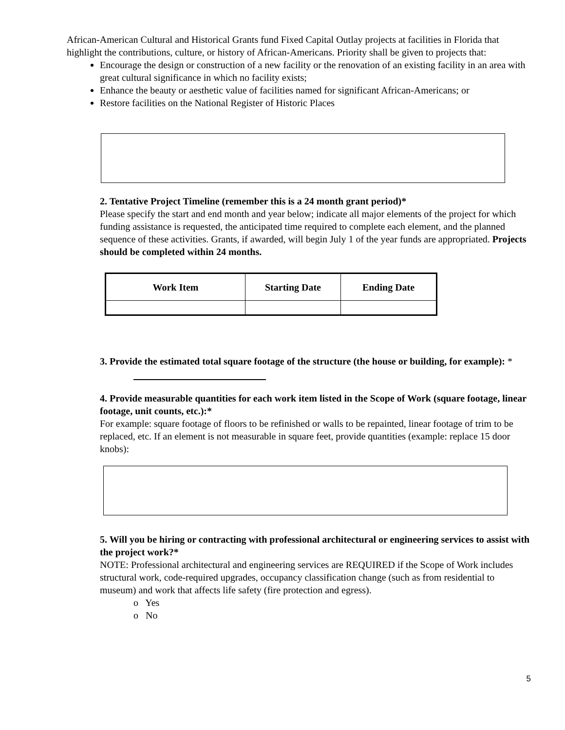African-American Cultural and Historical Grants fund Fixed Capital Outlay projects at facilities in Florida that highlight the contributions, culture, or history of African-Americans. Priority shall be given to projects that:
Encourage the design or construction of a new facility or the renovation of an existing facility in an area with great cultural significance in which no facility exists;
Enhance the beauty or aesthetic value of facilities named for significant African-Americans; or
Restore facilities on the National Register of Historic Places
2. Tentative Project Timeline (remember this is a 24 month grant period)*
Please specify the start and end month and year below; indicate all major elements of the project for which funding assistance is requested, the anticipated time required to complete each element, and the planned sequence of these activities. Grants, if awarded, will begin July 1 of the year funds are appropriated. Projects should be completed within 24 months.
| Work Item | Starting Date | Ending Date |
| --- | --- | --- |
3. Provide the estimated total square footage of the structure (the house or building, for example): *
4. Provide measurable quantities for each work item listed in the Scope of Work (square footage, linear footage, unit counts, etc.):*
For example: square footage of floors to be refinished or walls to be repainted, linear footage of trim to be replaced, etc. If an element is not measurable in square feet, provide quantities (example: replace 15 door knobs):
5. Will you be hiring or contracting with professional architectural or engineering services to assist with the project work?*
NOTE: Professional architectural and engineering services are REQUIRED if the Scope of Work includes structural work, code-required upgrades, occupancy classification change (such as from residential to museum) and work that affects life safety (fire protection and egress).
o Yes
o No
5